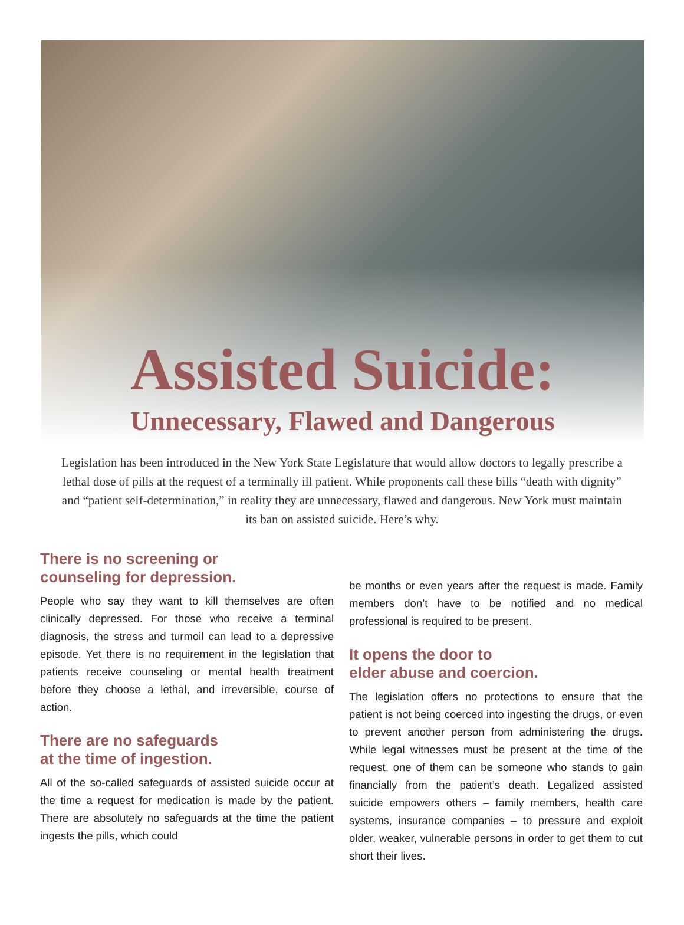Assisted Suicide:
Unnecessary, Flawed and Dangerous
Legislation has been introduced in the New York State Legislature that would allow doctors to legally prescribe a lethal dose of pills at the request of a terminally ill patient. While proponents call these bills “death with dignity” and “patient self-determination,” in reality they are unnecessary, flawed and dangerous. New York must maintain its ban on assisted suicide. Here’s why.
There is no screening or
counseling for depression.
People who say they want to kill themselves are often clinically depressed. For those who receive a terminal diagnosis, the stress and turmoil can lead to a depressive episode. Yet there is no requirement in the legislation that patients receive counseling or mental health treatment before they choose a lethal, and irreversible, course of action.
There are no safeguards
at the time of ingestion.
All of the so-called safeguards of assisted suicide occur at the time a request for medication is made by the patient. There are absolutely no safeguards at the time the patient ingests the pills, which could
be months or even years after the request is made. Family members don’t have to be notified and no medical professional is required to be present.
It opens the door to
elder abuse and coercion.
The legislation offers no protections to ensure that the patient is not being coerced into ingesting the drugs, or even to prevent another person from administering the drugs. While legal witnesses must be present at the time of the request, one of them can be someone who stands to gain financially from the patient’s death. Legalized assisted suicide empowers others – family members, health care systems, insurance companies – to pressure and exploit older, weaker, vulnerable persons in order to get them to cut short their lives.